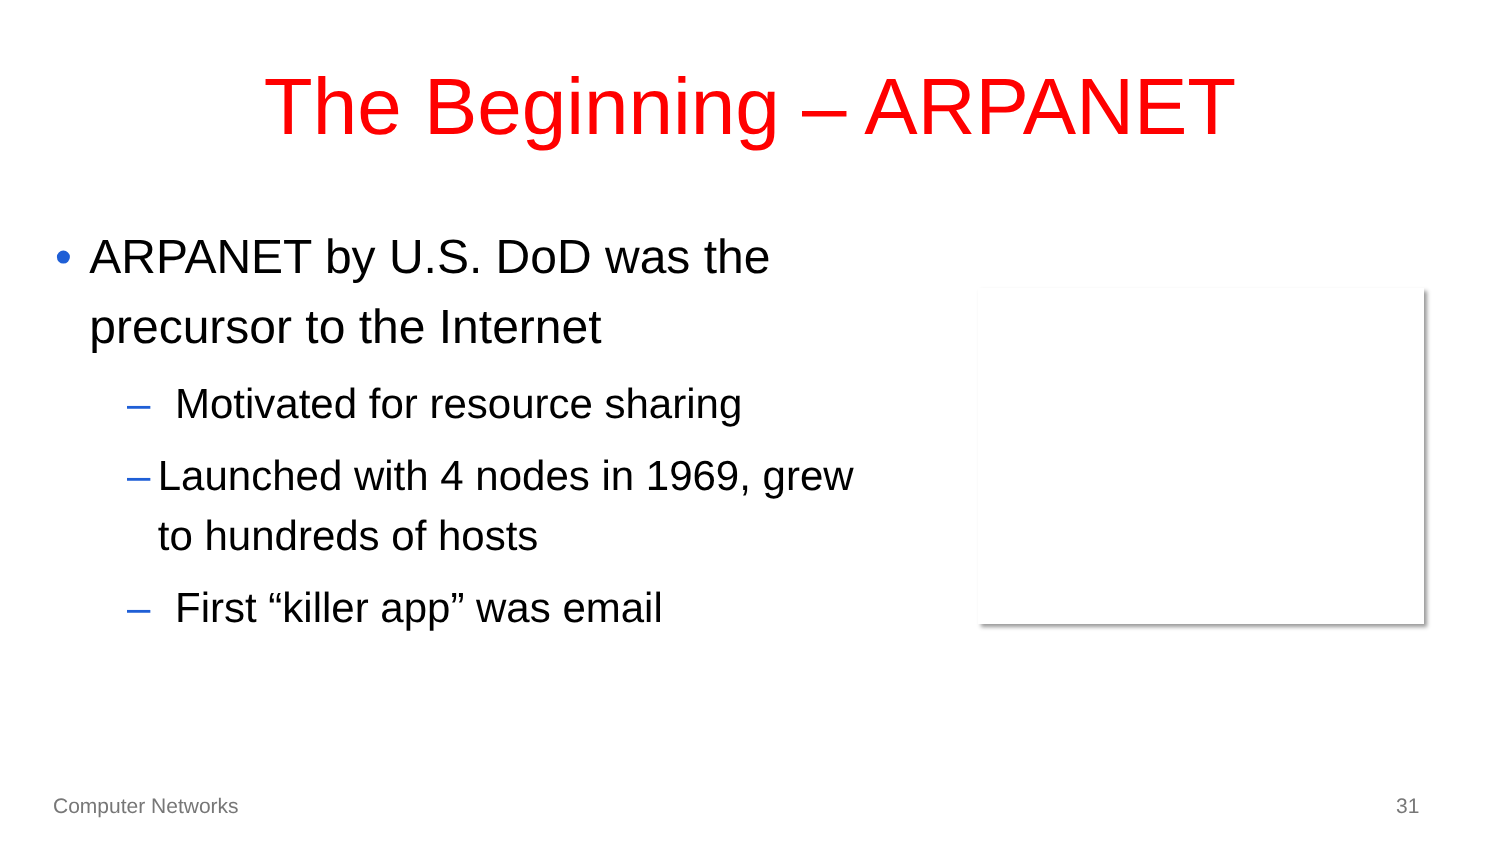The Beginning – ARPANET
• ARPANET by U.S. DoD was the precursor to the Internet
– Motivated for resource sharing
– Launched with 4 nodes in 1969, grew to hundreds of hosts
– First “killer app” was email
Computer Networks 31